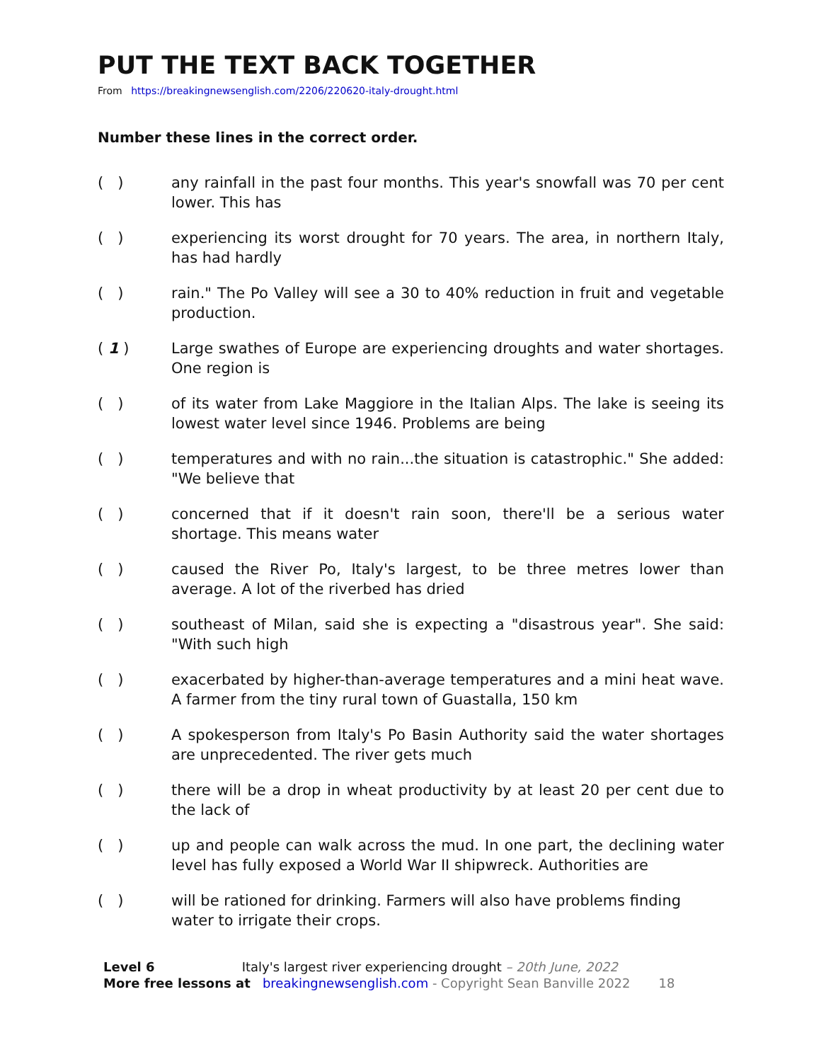PUT THE TEXT BACK TOGETHER
From https://breakingnewsenglish.com/2206/220620-italy-drought.html
Number these lines in the correct order.
( ) any rainfall in the past four months. This year's snowfall was 70 per cent lower. This has
( ) experiencing its worst drought for 70 years. The area, in northern Italy, has had hardly
( ) rain." The Po Valley will see a 30 to 40% reduction in fruit and vegetable production.
( 1 ) Large swathes of Europe are experiencing droughts and water shortages. One region is
( ) of its water from Lake Maggiore in the Italian Alps. The lake is seeing its lowest water level since 1946. Problems are being
( ) temperatures and with no rain...the situation is catastrophic." She added: "We believe that
( ) concerned that if it doesn't rain soon, there'll be a serious water shortage. This means water
( ) caused the River Po, Italy's largest, to be three metres lower than average. A lot of the riverbed has dried
( ) southeast of Milan, said she is expecting a "disastrous year". She said: "With such high
( ) exacerbated by higher-than-average temperatures and a mini heat wave. A farmer from the tiny rural town of Guastalla, 150 km
( ) A spokesperson from Italy's Po Basin Authority said the water shortages are unprecedented. The river gets much
( ) there will be a drop in wheat productivity by at least 20 per cent due to the lack of
( ) up and people can walk across the mud. In one part, the declining water level has fully exposed a World War II shipwreck. Authorities are
( ) will be rationed for drinking. Farmers will also have problems finding water to irrigate their crops.
Level 6 Italy's largest river experiencing drought – 20th June, 2022
More free lessons at breakingnewsenglish.com - Copyright Sean Banville 2022 18